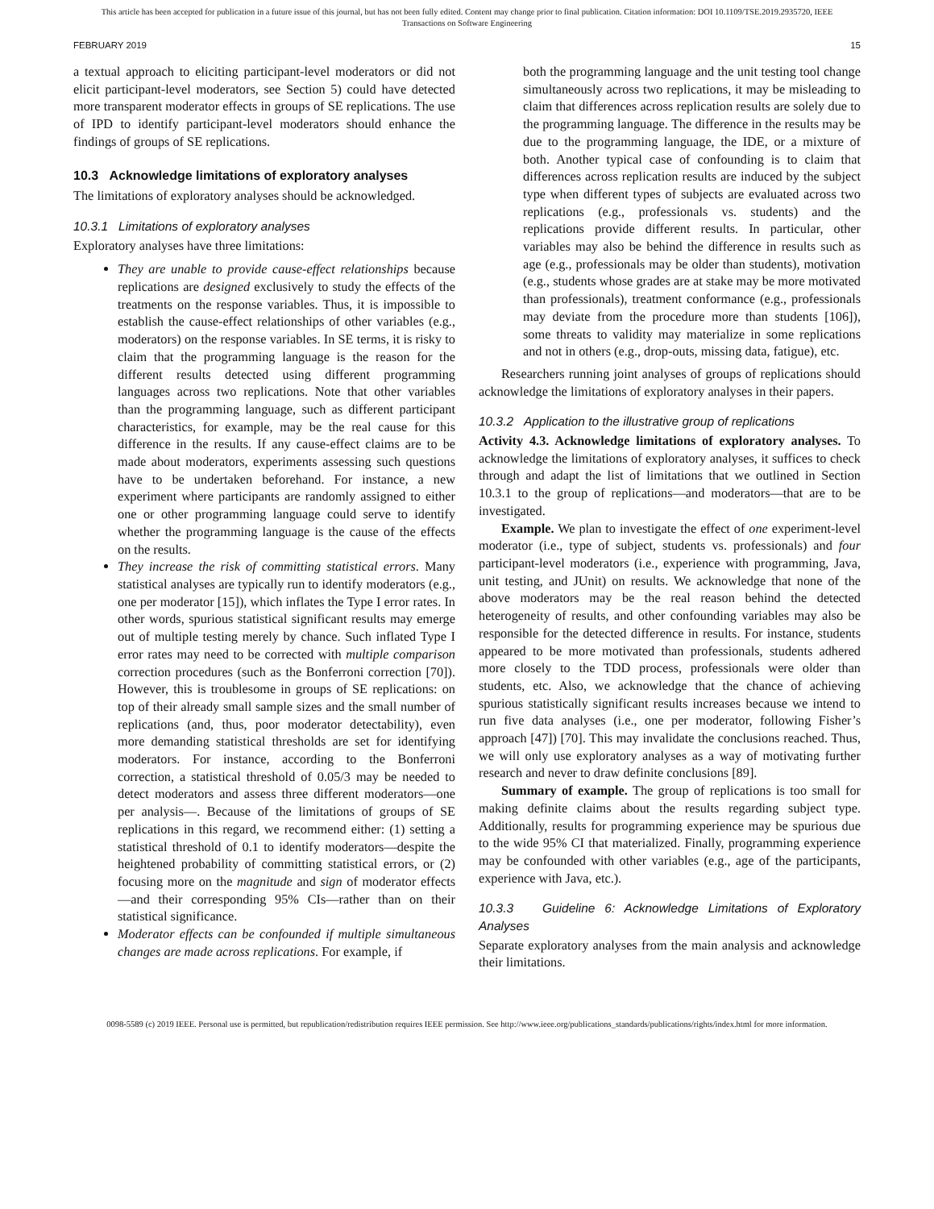This article has been accepted for publication in a future issue of this journal, but has not been fully edited. Content may change prior to final publication. Citation information: DOI 10.1109/TSE.2019.2935720, IEEE
Transactions on Software Engineering
FEBRUARY 2019 15
a textual approach to eliciting participant-level moderators or did not elicit participant-level moderators, see Section 5) could have detected more transparent moderator effects in groups of SE replications. The use of IPD to identify participant-level moderators should enhance the findings of groups of SE replications.
10.3 Acknowledge limitations of exploratory analyses
The limitations of exploratory analyses should be acknowledged.
10.3.1 Limitations of exploratory analyses
Exploratory analyses have three limitations:
They are unable to provide cause-effect relationships because replications are designed exclusively to study the effects of the treatments on the response variables. Thus, it is impossible to establish the cause-effect relationships of other variables (e.g., moderators) on the response variables. In SE terms, it is risky to claim that the programming language is the reason for the different results detected using different programming languages across two replications. Note that other variables than the programming language, such as different participant characteristics, for example, may be the real cause for this difference in the results. If any cause-effect claims are to be made about moderators, experiments assessing such questions have to be undertaken beforehand. For instance, a new experiment where participants are randomly assigned to either one or other programming language could serve to identify whether the programming language is the cause of the effects on the results.
They increase the risk of committing statistical errors. Many statistical analyses are typically run to identify moderators (e.g., one per moderator [15]), which inflates the Type I error rates. In other words, spurious statistical significant results may emerge out of multiple testing merely by chance. Such inflated Type I error rates may need to be corrected with multiple comparison correction procedures (such as the Bonferroni correction [70]). However, this is troublesome in groups of SE replications: on top of their already small sample sizes and the small number of replications (and, thus, poor moderator detectability), even more demanding statistical thresholds are set for identifying moderators. For instance, according to the Bonferroni correction, a statistical threshold of 0.05/3 may be needed to detect moderators and assess three different moderators—one per analysis—. Because of the limitations of groups of SE replications in this regard, we recommend either: (1) setting a statistical threshold of 0.1 to identify moderators—despite the heightened probability of committing statistical errors, or (2) focusing more on the magnitude and sign of moderator effects—and their corresponding 95% CIs—rather than on their statistical significance.
Moderator effects can be confounded if multiple simultaneous changes are made across replications. For example, if
both the programming language and the unit testing tool change simultaneously across two replications, it may be misleading to claim that differences across replication results are solely due to the programming language. The difference in the results may be due to the programming language, the IDE, or a mixture of both. Another typical case of confounding is to claim that differences across replication results are induced by the subject type when different types of subjects are evaluated across two replications (e.g., professionals vs. students) and the replications provide different results. In particular, other variables may also be behind the difference in results such as age (e.g., professionals may be older than students), motivation (e.g., students whose grades are at stake may be more motivated than professionals), treatment conformance (e.g., professionals may deviate from the procedure more than students [106]), some threats to validity may materialize in some replications and not in others (e.g., drop-outs, missing data, fatigue), etc.
Researchers running joint analyses of groups of replications should acknowledge the limitations of exploratory analyses in their papers.
10.3.2 Application to the illustrative group of replications
Activity 4.3. Acknowledge limitations of exploratory analyses. To acknowledge the limitations of exploratory analyses, it suffices to check through and adapt the list of limitations that we outlined in Section 10.3.1 to the group of replications—and moderators—that are to be investigated.
Example. We plan to investigate the effect of one experiment-level moderator (i.e., type of subject, students vs. professionals) and four participant-level moderators (i.e., experience with programming, Java, unit testing, and JUnit) on results. We acknowledge that none of the above moderators may be the real reason behind the detected heterogeneity of results, and other confounding variables may also be responsible for the detected difference in results. For instance, students appeared to be more motivated than professionals, students adhered more closely to the TDD process, professionals were older than students, etc. Also, we acknowledge that the chance of achieving spurious statistically significant results increases because we intend to run five data analyses (i.e., one per moderator, following Fisher’s approach [47]) [70]. This may invalidate the conclusions reached. Thus, we will only use exploratory analyses as a way of motivating further research and never to draw definite conclusions [89].
Summary of example. The group of replications is too small for making definite claims about the results regarding subject type. Additionally, results for programming experience may be spurious due to the wide 95% CI that materialized. Finally, programming experience may be confounded with other variables (e.g., age of the participants, experience with Java, etc.).
10.3.3 Guideline 6: Acknowledge Limitations of Exploratory Analyses
Separate exploratory analyses from the main analysis and acknowledge their limitations.
0098-5589 (c) 2019 IEEE. Personal use is permitted, but republication/redistribution requires IEEE permission. See http://www.ieee.org/publications_standards/publications/rights/index.html for more information.